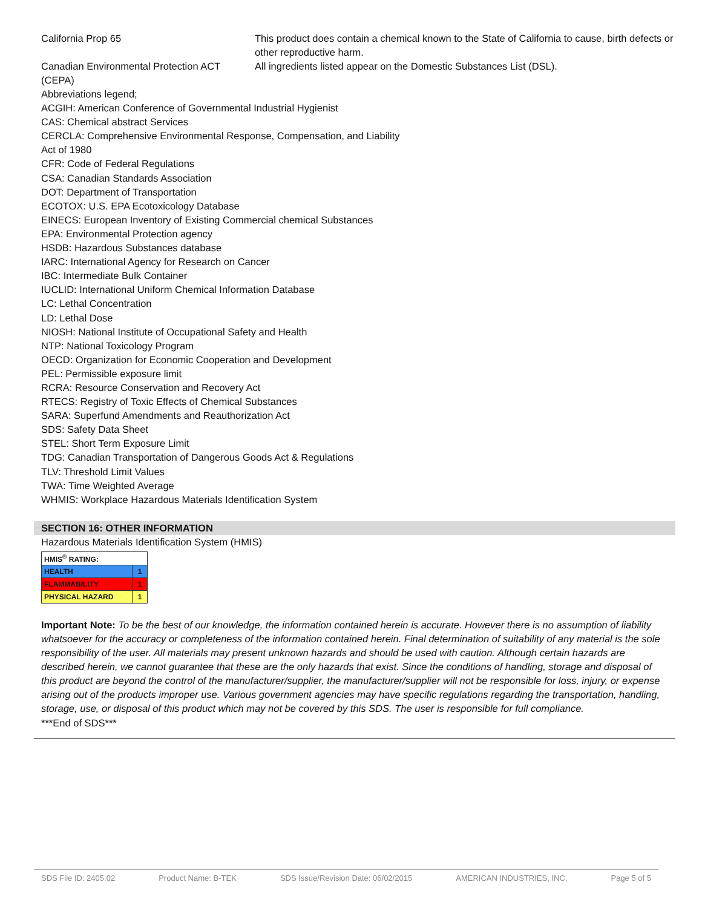California Prop 65 This product does contain a chemical known to the State of California to cause, birth defects or other reproductive harm.
Canadian Environmental Protection ACT (CEPA)
All ingredients listed appear on the Domestic Substances List (DSL).
Abbreviations legend;
ACGIH: American Conference of Governmental Industrial Hygienist
CAS: Chemical abstract Services
CERCLA: Comprehensive Environmental Response, Compensation, and Liability
Act of 1980
CFR: Code of Federal Regulations
CSA: Canadian Standards Association
DOT: Department of Transportation
ECOTOX: U.S. EPA Ecotoxicology Database
EINECS: European Inventory of Existing Commercial chemical Substances
EPA: Environmental Protection agency
HSDB: Hazardous Substances database
IARC: International Agency for Research on Cancer
IBC: Intermediate Bulk Container
IUCLID: International Uniform Chemical Information Database
LC: Lethal Concentration
LD: Lethal Dose
NIOSH: National Institute of Occupational Safety and Health
NTP: National Toxicology Program
OECD: Organization for Economic Cooperation and Development
PEL: Permissible exposure limit
RCRA: Resource Conservation and Recovery Act
RTECS: Registry of Toxic Effects of Chemical Substances
SARA: Superfund Amendments and Reauthorization Act
SDS: Safety Data Sheet
STEL: Short Term Exposure Limit
TDG: Canadian Transportation of Dangerous Goods Act & Regulations
TLV: Threshold Limit Values
TWA: Time Weighted Average
WHMIS: Workplace Hazardous Materials Identification System
SECTION 16: OTHER INFORMATION
Hazardous Materials Identification System (HMIS)
| HMIS<sup>®</sup> RATING: | |
| HEALTH | 1 |
| FLAMMABILITY | 1 |
| PHYSICAL HAZARD | 1 |
Important Note: To be the best of our knowledge, the information contained herein is accurate. However there is no assumption of liability whatsoever for the accuracy or completeness of the information contained herein. Final determination of suitability of any material is the sole responsibility of the user. All materials may present unknown hazards and should be used with caution. Although certain hazards are described herein, we cannot guarantee that these are the only hazards that exist. Since the conditions of handling, storage and disposal of this product are beyond the control of the manufacturer/supplier, the manufacturer/supplier will not be responsible for loss, injury, or expense arising out of the products improper use. Various government agencies may have specific regulations regarding the transportation, handling, storage, use, or disposal of this product which may not be covered by this SDS. The user is responsible for full compliance.
***End of SDS***
SDS File ID: 2405.02 Product Name: B-TEK SDS Issue/Revision Date: 06/02/2015 AMERICAN INDUSTRIES, INC. Page 5 of 5